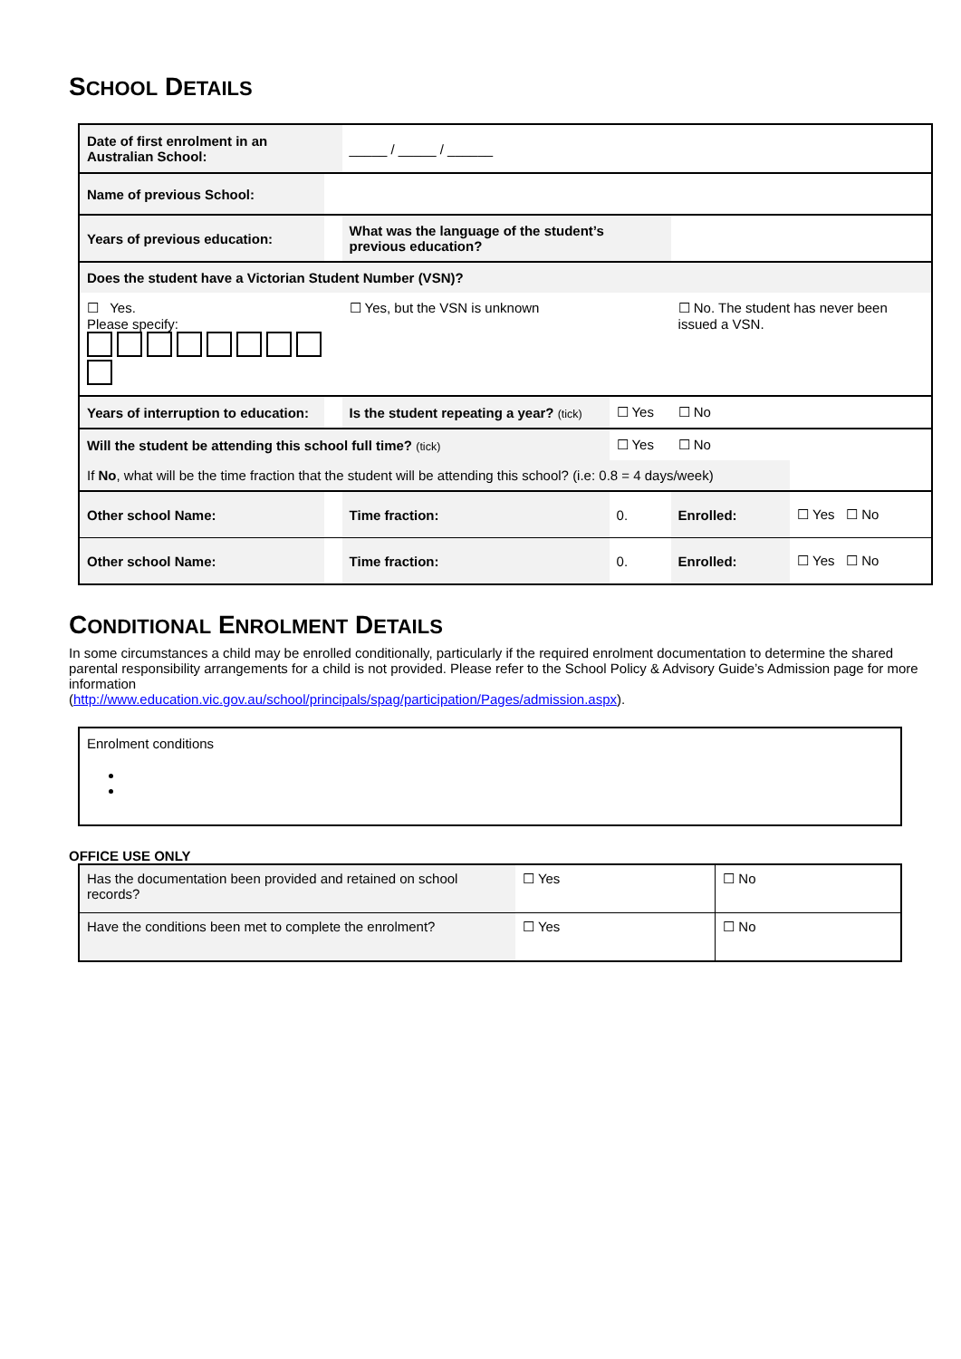SCHOOL DETAILS
| Date of first enrolment in an Australian School: | | _____ / _____ / ______ | | | |
| Name of previous School: | | | | | |
| Years of previous education: | | What was the language of the student’s previous education? | | | |
| Does the student have a Victorian Student Number (VSN)? | | | | | |
| ☐ Yes. Please specify: | | ☐ Yes, but the VSN is unknown | | ☐ No. The student has never been issued a VSN. | |
| Years of interruption to education: | | Is the student repeating a year? (tick) | ☐ Yes | ☐ No | |
| Will the student be attending this school full time? (tick) | | | ☐ Yes | ☐ No | |
| If No , what will be the time fraction that the student will be attending this school? (i.e: 0.8 = 4 days/week) | | | | | |
| Other school Name: | | Time fraction: | 0. | Enrolled: | ☐ Yes ☐ No |
| Other school Name: | | Time fraction: | 0. | Enrolled: | ☐ Yes ☐ No |
CONDITIONAL ENROLMENT DETAILS
In some circumstances a child may be enrolled conditionally, particularly if the required enrolment documentation to determine the shared parental responsibility arrangements for a child is not provided. Please refer to the School Policy & Advisory Guide’s Admission page for more information
(http://www.education.vic.gov.au/school/principals/spag/participation/Pages/admission.aspx).
| Enrolment conditions |
OFFICE USE ONLY
| Has the documentation been provided and retained on school records? | ☐ Yes | ☐ No |
| Have the conditions been met to complete the enrolment? | ☐ Yes | ☐ No |